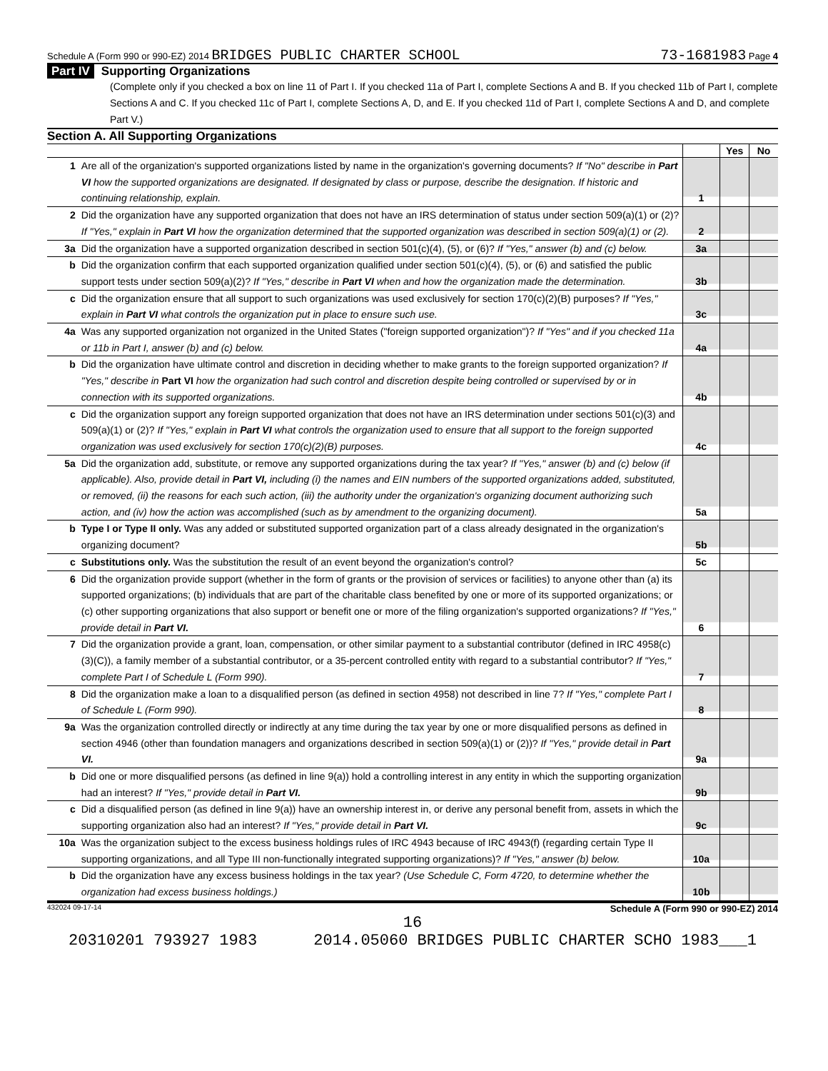Schedule A (Form 990 or 990-EZ) 2014 BRIDGES PUBLIC CHARTER SCHOOL 73-1681983 Page 4
Part IV Supporting Organizations
(Complete only if you checked a box on line 11 of Part I. If you checked 11a of Part I, complete Sections A and B. If you checked 11b of Part I, complete Sections A and C. If you checked 11c of Part I, complete Sections A, D, and E. If you checked 11d of Part I, complete Sections A and D, and complete Part V.)
Section A. All Supporting Organizations
| | | | Yes | No |
| 1 | Are all of the organization's supported organizations listed by name in the organization's governing documents? If "No" describe in Part VI how the supported organizations are designated. If designated by class or purpose, describe the designation. If historic and continuing relationship, explain. | 1 | | |
| 2 | Did the organization have any supported organization that does not have an IRS determination of status under section 509(a)(1) or (2)? If "Yes," explain in Part VI how the organization determined that the supported organization was described in section 509(a)(1) or (2). | 2 | | |
| 3a | Did the organization have a supported organization described in section 501(c)(4), (5), or (6)? If "Yes," answer (b) and (c) below. | 3a | | |
| b | Did the organization confirm that each supported organization qualified under section 501(c)(4), (5), or (6) and satisfied the public support tests under section 509(a)(2)? If "Yes," describe in Part VI when and how the organization made the determination. | 3b | | |
| c | Did the organization ensure that all support to such organizations was used exclusively for section 170(c)(2)(B) purposes? If "Yes," explain in Part VI what controls the organization put in place to ensure such use. | 3c | | |
| 4a | Was any supported organization not organized in the United States ("foreign supported organization")? If "Yes" and if you checked 11a or 11b in Part I, answer (b) and (c) below. | 4a | | |
| b | Did the organization have ultimate control and discretion in deciding whether to make grants to the foreign supported organization? If "Yes," describe in Part VI how the organization had such control and discretion despite being controlled or supervised by or in connection with its supported organizations. | 4b | | |
| c | Did the organization support any foreign supported organization that does not have an IRS determination under sections 501(c)(3) and 509(a)(1) or (2)? If "Yes," explain in Part VI what controls the organization used to ensure that all support to the foreign supported organization was used exclusively for section 170(c)(2)(B) purposes. | 4c | | |
| 5a | Did the organization add, substitute, or remove any supported organizations during the tax year? If "Yes," answer (b) and (c) below (if applicable). Also, provide detail in Part VI, including (i) the names and EIN numbers of the supported organizations added, substituted, or removed, (ii) the reasons for each such action, (iii) the authority under the organization's organizing document authorizing such action, and (iv) how the action was accomplished (such as by amendment to the organizing document). | 5a | | |
| b | Type I or Type II only. Was any added or substituted supported organization part of a class already designated in the organization's organizing document? | 5b | | |
| c | Substitutions only. Was the substitution the result of an event beyond the organization's control? | 5c | | |
| 6 | Did the organization provide support (whether in the form of grants or the provision of services or facilities) to anyone other than (a) its supported organizations; (b) individuals that are part of the charitable class benefited by one or more of its supported organizations; or (c) other supporting organizations that also support or benefit one or more of the filing organization's supported organizations? If "Yes," provide detail in Part VI. | 6 | | |
| 7 | Did the organization provide a grant, loan, compensation, or other similar payment to a substantial contributor (defined in IRC 4958(c)(3)(C)), a family member of a substantial contributor, or a 35-percent controlled entity with regard to a substantial contributor? If "Yes," complete Part I of Schedule L (Form 990). | 7 | | |
| 8 | Did the organization make a loan to a disqualified person (as defined in section 4958) not described in line 7? If "Yes," complete Part I of Schedule L (Form 990). | 8 | | |
| 9a | Was the organization controlled directly or indirectly at any time during the tax year by one or more disqualified persons as defined in section 4946 (other than foundation managers and organizations described in section 509(a)(1) or (2))? If "Yes," provide detail in Part VI. | 9a | | |
| b | Did one or more disqualified persons (as defined in line 9(a)) hold a controlling interest in any entity in which the supporting organization had an interest? If "Yes," provide detail in Part VI. | 9b | | |
| c | Did a disqualified person (as defined in line 9(a)) have an ownership interest in, or derive any personal benefit from, assets in which the supporting organization also had an interest? If "Yes," provide detail in Part VI. | 9c | | |
| 10a | Was the organization subject to the excess business holdings rules of IRC 4943 because of IRC 4943(f) (regarding certain Type II supporting organizations, and all Type III non-functionally integrated supporting organizations)? If "Yes," answer (b) below. | 10a | | |
| b | Did the organization have any excess business holdings in the tax year? (Use Schedule C, Form 4720, to determine whether the organization had excess business holdings.) | 10b | | |
432024 09-17-14 Schedule A (Form 990 or 990-EZ) 2014
16
20310201 793927 1983 2014.05060 BRIDGES PUBLIC CHARTER SCHO 1983___1